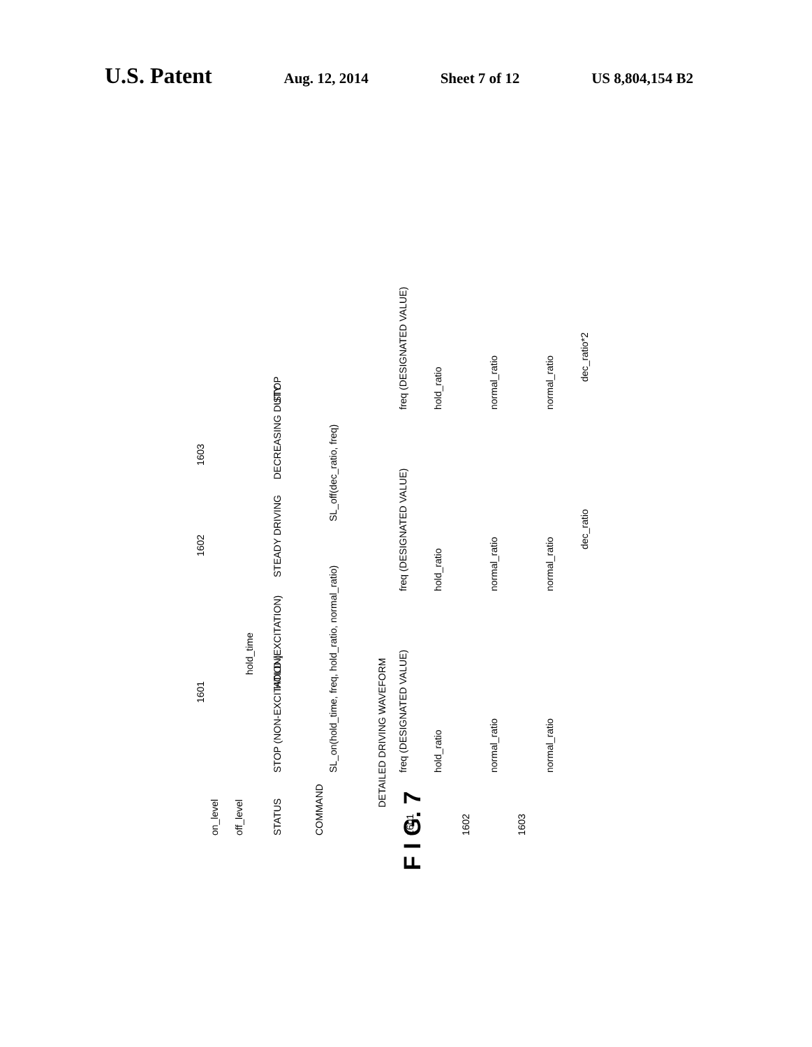U.S. Patent Aug. 12, 2014 Sheet 7 of 12 US 8,804,154 B2
on_level
off_level
STATUS
COMMAND
STOP (NON-EXCITATION)
HOLD (EXCITATION)
STEADY DRIVING
DECREASING DUTY
STOP
1601
1602
1603
hold_time
SL_on(hold_time, freq, hold_ratio, normal_ratio)
SL_off(dec_ratio, freq)
DETAILED DRIVING WAVEFORM
1601
1602
1603
freq (DESIGNATED VALUE)
hold_ratio
normal_ratio
normal_ratio
freq (DESIGNATED VALUE)
hold_ratio
normal_ratio
normal_ratio
dec_ratio
freq (DESIGNATED VALUE)
hold_ratio
normal_ratio
normal_ratio
dec_ratio*2
F I G. 7